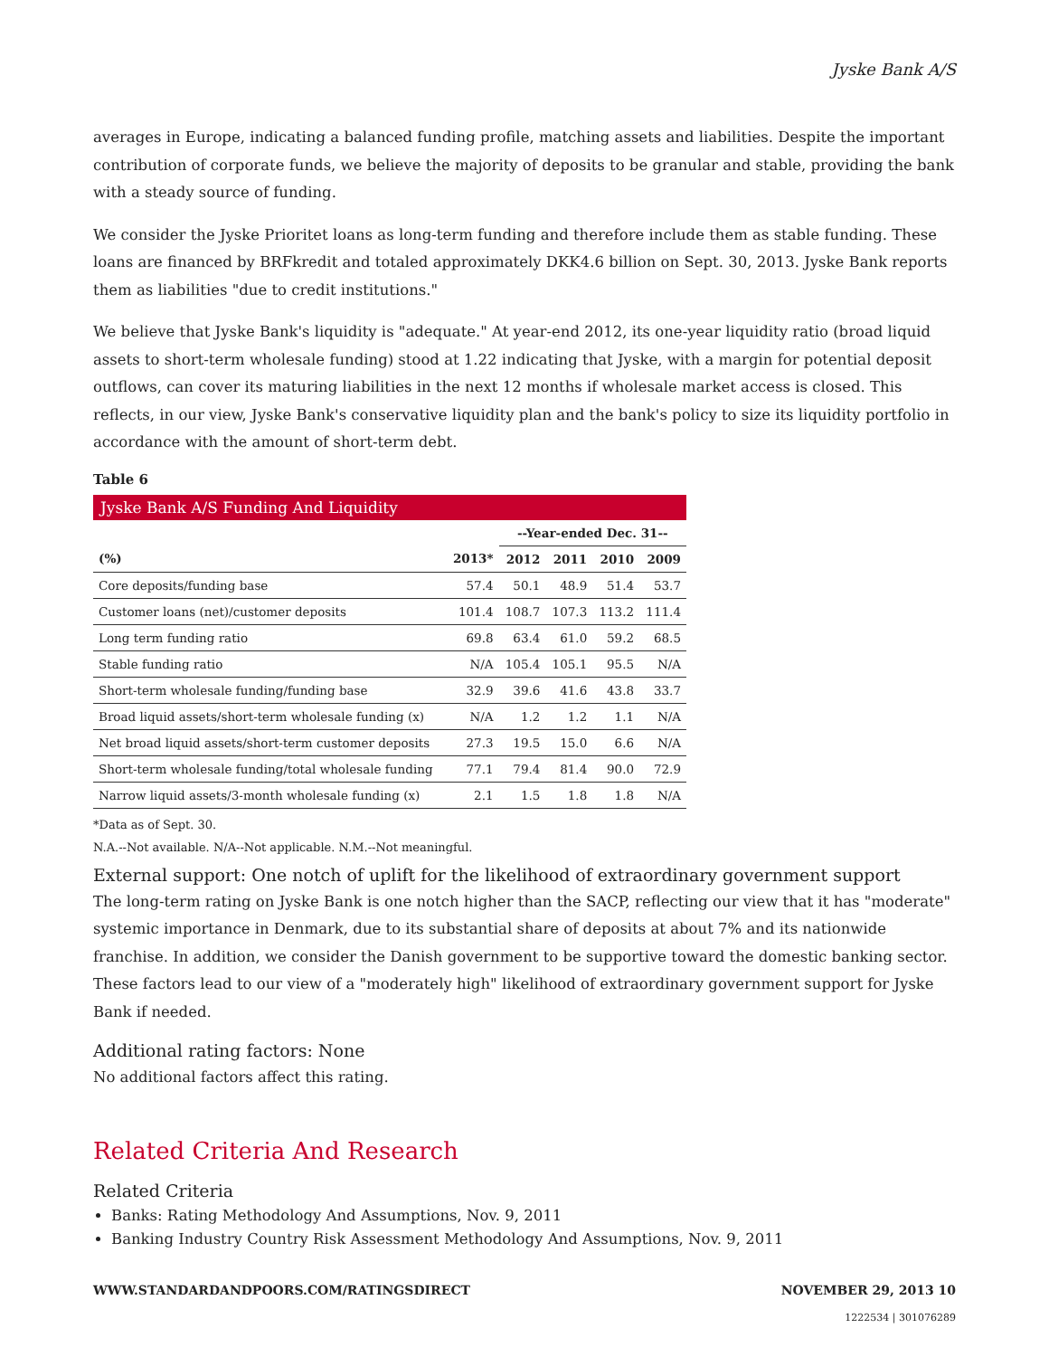Jyske Bank A/S
averages in Europe, indicating a balanced funding profile, matching assets and liabilities. Despite the important contribution of corporate funds, we believe the majority of deposits to be granular and stable, providing the bank with a steady source of funding.
We consider the Jyske Prioritet loans as long-term funding and therefore include them as stable funding. These loans are financed by BRFkredit and totaled approximately DKK4.6 billion on Sept. 30, 2013. Jyske Bank reports them as liabilities "due to credit institutions."
We believe that Jyske Bank's liquidity is "adequate." At year-end 2012, its one-year liquidity ratio (broad liquid assets to short-term wholesale funding) stood at 1.22 indicating that Jyske, with a margin for potential deposit outflows, can cover its maturing liabilities in the next 12 months if wholesale market access is closed. This reflects, in our view, Jyske Bank's conservative liquidity plan and the bank's policy to size its liquidity portfolio in accordance with the amount of short-term debt.
Table 6
Jyske Bank A/S Funding And Liquidity
| | | --Year-ended Dec. 31-- | | | |
| --- | --- | --- | --- | --- | --- |
| (%) | 2013* | 2012 | 2011 | 2010 | 2009 |
| Core deposits/funding base | 57.4 | 50.1 | 48.9 | 51.4 | 53.7 |
| Customer loans (net)/customer deposits | 101.4 | 108.7 | 107.3 | 113.2 | 111.4 |
| Long term funding ratio | 69.8 | 63.4 | 61.0 | 59.2 | 68.5 |
| Stable funding ratio | N/A | 105.4 | 105.1 | 95.5 | N/A |
| Short-term wholesale funding/funding base | 32.9 | 39.6 | 41.6 | 43.8 | 33.7 |
| Broad liquid assets/short-term wholesale funding (x) | N/A | 1.2 | 1.2 | 1.1 | N/A |
| Net broad liquid assets/short-term customer deposits | 27.3 | 19.5 | 15.0 | 6.6 | N/A |
| Short-term wholesale funding/total wholesale funding | 77.1 | 79.4 | 81.4 | 90.0 | 72.9 |
| Narrow liquid assets/3-month wholesale funding (x) | 2.1 | 1.5 | 1.8 | 1.8 | N/A |
*Data as of Sept. 30.
N.A.--Not available. N/A--Not applicable. N.M.--Not meaningful.
External support: One notch of uplift for the likelihood of extraordinary government support
The long-term rating on Jyske Bank is one notch higher than the SACP, reflecting our view that it has "moderate" systemic importance in Denmark, due to its substantial share of deposits at about 7% and its nationwide franchise. In addition, we consider the Danish government to be supportive toward the domestic banking sector. These factors lead to our view of a "moderately high" likelihood of extraordinary government support for Jyske Bank if needed.
Additional rating factors: None
No additional factors affect this rating.
Related Criteria And Research
Related Criteria
Banks: Rating Methodology And Assumptions, Nov. 9, 2011
Banking Industry Country Risk Assessment Methodology And Assumptions, Nov. 9, 2011
WWW.STANDARDANDPOORS.COM/RATINGSDIRECT NOVEMBER 29, 2013 10
1222534 | 301076289